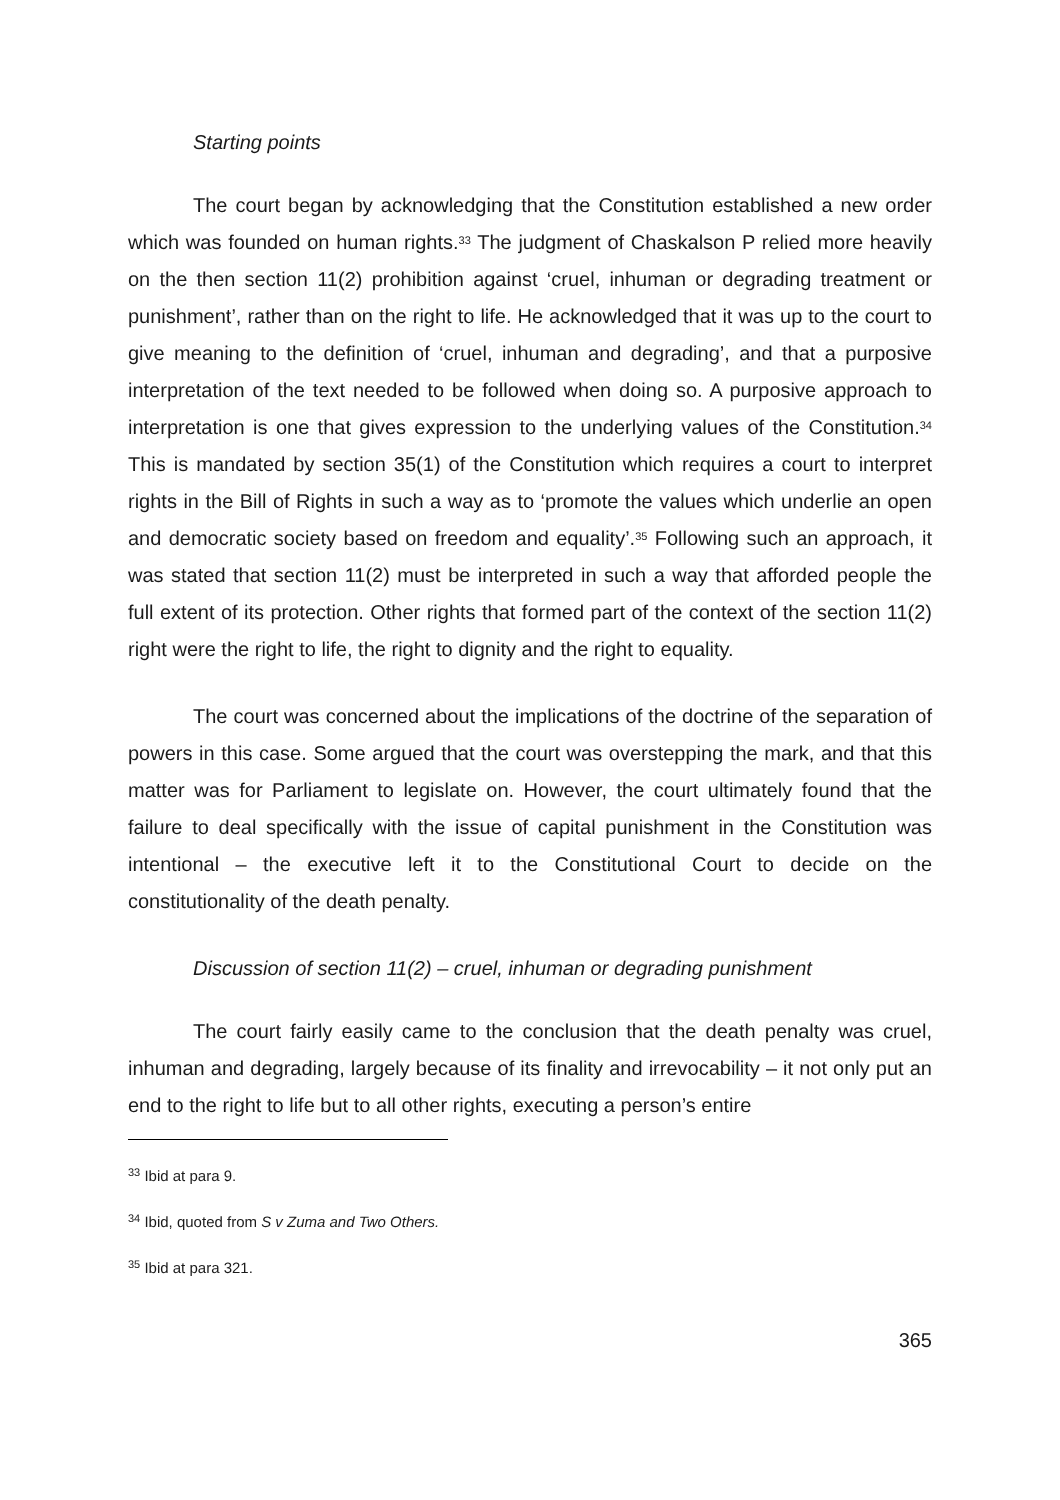Starting points
The court began by acknowledging that the Constitution established a new order which was founded on human rights.<sup>33</sup> The judgment of Chaskalson P relied more heavily on the then section 11(2) prohibition against ‘cruel, inhuman or degrading treatment or punishment’, rather than on the right to life. He acknowledged that it was up to the court to give meaning to the definition of ‘cruel, inhuman and degrading’, and that a purposive interpretation of the text needed to be followed when doing so. A purposive approach to interpretation is one that gives expression to the underlying values of the Constitution.<sup>34</sup> This is mandated by section 35(1) of the Constitution which requires a court to interpret rights in the Bill of Rights in such a way as to ‘promote the values which underlie an open and democratic society based on freedom and equality’.<sup>35</sup> Following such an approach, it was stated that section 11(2) must be interpreted in such a way that afforded people the full extent of its protection. Other rights that formed part of the context of the section 11(2) right were the right to life, the right to dignity and the right to equality.
The court was concerned about the implications of the doctrine of the separation of powers in this case. Some argued that the court was overstepping the mark, and that this matter was for Parliament to legislate on. However, the court ultimately found that the failure to deal specifically with the issue of capital punishment in the Constitution was intentional – the executive left it to the Constitutional Court to decide on the constitutionality of the death penalty.
Discussion of section 11(2) – cruel, inhuman or degrading punishment
The court fairly easily came to the conclusion that the death penalty was cruel, inhuman and degrading, largely because of its finality and irrevocability – it not only put an end to the right to life but to all other rights, executing a person’s entire
<sup>33</sup> Ibid at para 9.
<sup>34</sup> Ibid, quoted from S v Zuma and Two Others.
<sup>35</sup> Ibid at para 321.
365